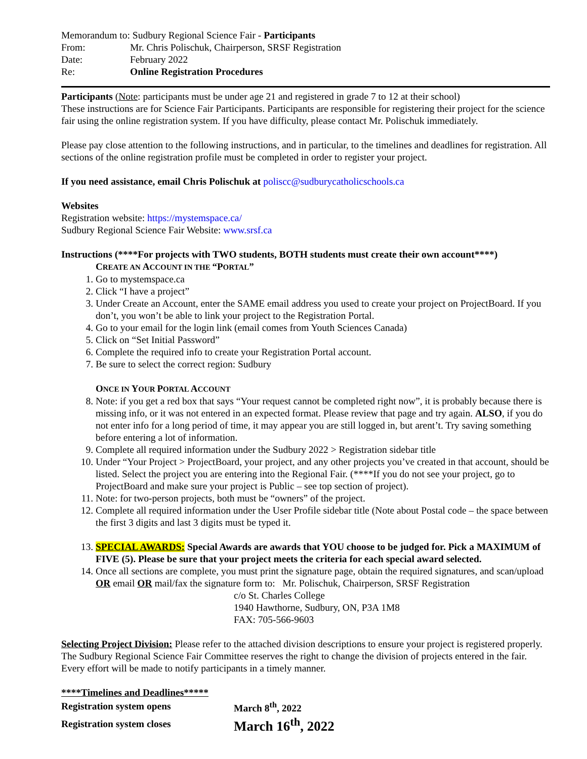Memorandum to: Sudbury Regional Science Fair - Participants
From: Mr. Chris Polischuk, Chairperson, SRSF Registration
Date: February 2022
Re: Online Registration Procedures
Participants (Note: participants must be under age 21 and registered in grade 7 to 12 at their school)
These instructions are for Science Fair Participants. Participants are responsible for registering their project for the science fair using the online registration system. If you have difficulty, please contact Mr. Polischuk immediately.
Please pay close attention to the following instructions, and in particular, to the timelines and deadlines for registration. All sections of the online registration profile must be completed in order to register your project.
If you need assistance, email Chris Polischuk at poliscc@sudburycatholicschools.ca
Websites
Registration website: https://mystemspace.ca/
Sudbury Regional Science Fair Website: www.srsf.ca
Instructions (****For projects with TWO students, BOTH students must create their own account****)
CREATE AN ACCOUNT IN THE “PORTAL”
1. Go to mystemspace.ca
2. Click “I have a project”
3. Under Create an Account, enter the SAME email address you used to create your project on ProjectBoard. If you don’t, you won’t be able to link your project to the Registration Portal.
4. Go to your email for the login link (email comes from Youth Sciences Canada)
5. Click on “Set Initial Password”
6. Complete the required info to create your Registration Portal account.
7. Be sure to select the correct region: Sudbury
ONCE IN YOUR PORTAL ACCOUNT
8. Note: if you get a red box that says “Your request cannot be completed right now”, it is probably because there is missing info, or it was not entered in an expected format. Please review that page and try again. ALSO, if you do not enter info for a long period of time, it may appear you are still logged in, but arent’t. Try saving something before entering a lot of information.
9. Complete all required information under the Sudbury 2022 > Registration sidebar title
10. Under “Your Project > ProjectBoard, your project, and any other projects you’ve created in that account, should be listed. Select the project you are entering into the Regional Fair. (****If you do not see your project, go to ProjectBoard and make sure your project is Public – see top section of project).
11. Note: for two-person projects, both must be “owners” of the project.
12. Complete all required information under the User Profile sidebar title (Note about Postal code – the space between the first 3 digits and last 3 digits must be typed it.
13. SPECIAL AWARDS: Special Awards are awards that YOU choose to be judged for. Pick a MAXIMUM of FIVE (5). Please be sure that your project meets the criteria for each special award selected.
14. Once all sections are complete, you must print the signature page, obtain the required signatures, and scan/upload OR email OR mail/fax the signature form to: Mr. Polischuk, Chairperson, SRSF Registration
c/o St. Charles College
1940 Hawthorne, Sudbury, ON, P3A 1M8
FAX: 705-566-9603
Selecting Project Division: Please refer to the attached division descriptions to ensure your project is registered properly. The Sudbury Regional Science Fair Committee reserves the right to change the division of projects entered in the fair. Every effort will be made to notify participants in a timely manner.
****Timelines and Deadlines*****
| Registration system opens | March 8<sup>th</sup>, 2022 |
| Registration system closes | March 16<sup>th</sup>, 2022 |